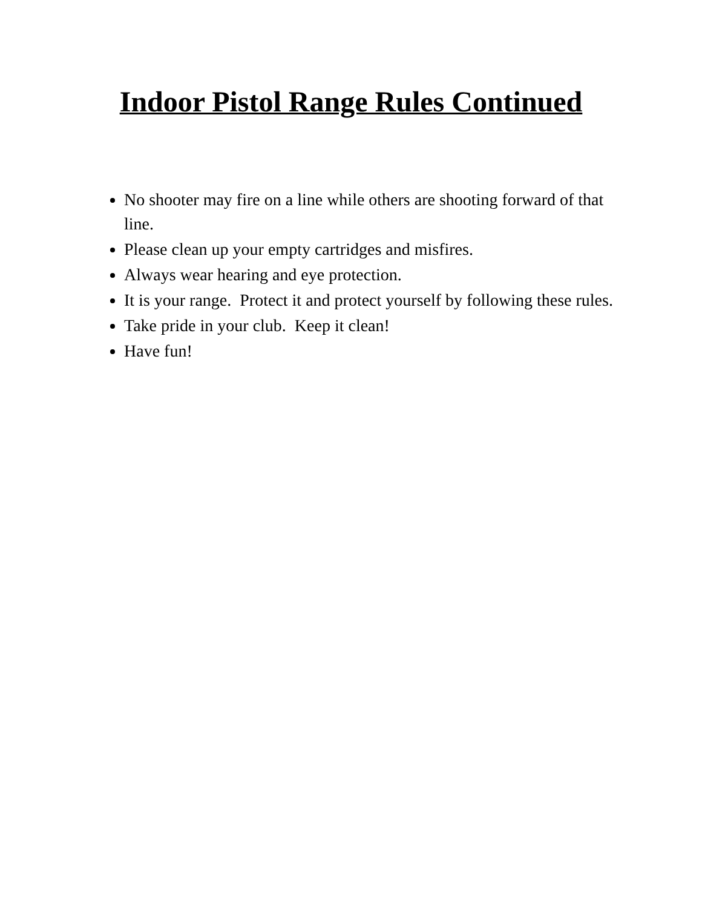Indoor Pistol Range Rules Continued
No shooter may fire on a line while others are shooting forward of that line.
Please clean up your empty cartridges and misfires.
Always wear hearing and eye protection.
It is your range. Protect it and protect yourself by following these rules.
Take pride in your club. Keep it clean!
Have fun!